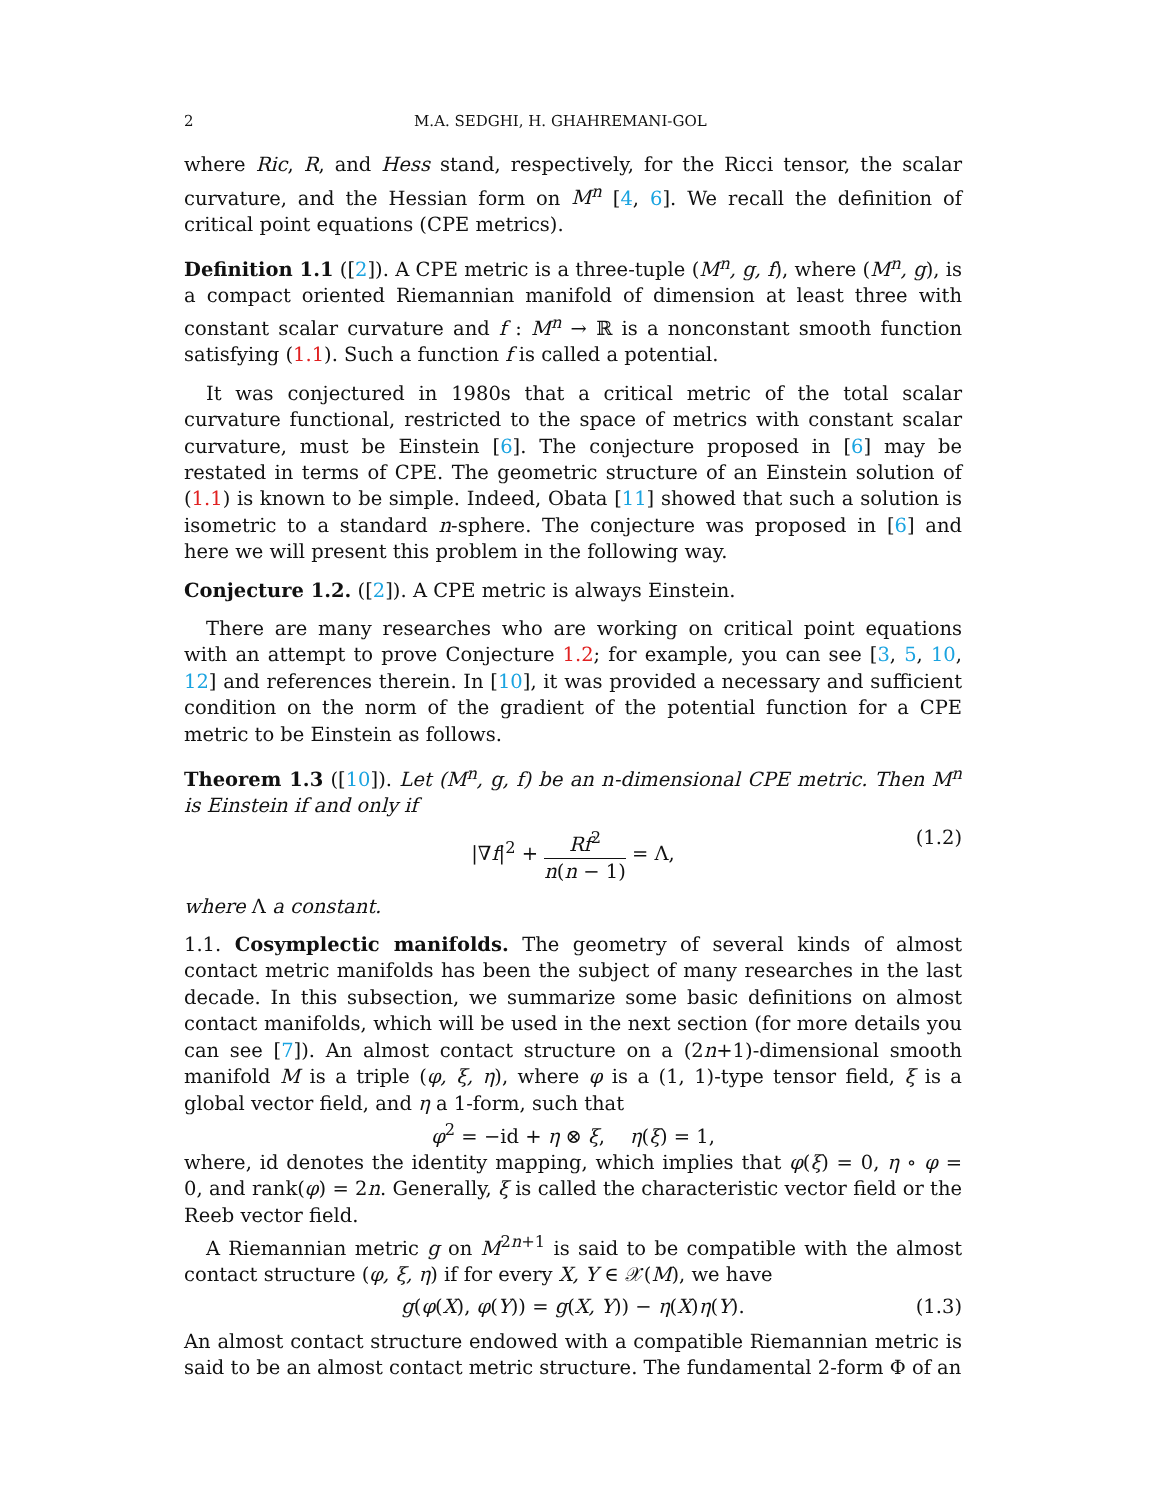2 M.A. SEDGHI, H. GHAHREMANI-GOL
where Ric, R, and Hess stand, respectively, for the Ricci tensor, the scalar curvature, and the Hessian form on M<sup>n</sup> [4, 6]. We recall the definition of critical point equations (CPE metrics).
Definition 1.1 ([2]). A CPE metric is a three-tuple (M<sup>n</sup>, g, f), where (M<sup>n</sup>, g), is a compact oriented Riemannian manifold of dimension at least three with constant scalar curvature and f : M<sup>n</sup> → ℝ is a nonconstant smooth function satisfying (1.1). Such a function f is called a potential.
It was conjectured in 1980s that a critical metric of the total scalar curvature functional, restricted to the space of metrics with constant scalar curvature, must be Einstein [6]. The conjecture proposed in [6] may be restated in terms of CPE. The geometric structure of an Einstein solution of (1.1) is known to be simple. Indeed, Obata [11] showed that such a solution is isometric to a standard n-sphere. The conjecture was proposed in [6] and here we will present this problem in the following way.
Conjecture 1.2. ([2]). A CPE metric is always Einstein.
There are many researches who are working on critical point equations with an attempt to prove Conjecture 1.2; for example, you can see [3, 5, 10, 12] and references therein. In [10], it was provided a necessary and sufficient condition on the norm of the gradient of the potential function for a CPE metric to be Einstein as follows.
Theorem 1.3 ([10]). Let (M<sup>n</sup>, g, f) be an n-dimensional CPE metric. Then M<sup>n</sup> is Einstein if and only if
|∇f|<sup>2</sup> + Rf<sup>2</sup> n(n − 1) = Λ, (1.2)
where Λ a constant.
1.1. Cosymplectic manifolds. The geometry of several kinds of almost contact metric manifolds has been the subject of many researches in the last decade. In this subsection, we summarize some basic definitions on almost contact manifolds, which will be used in the next section (for more details you can see [7]). An almost contact structure on a (2n+1)-dimensional smooth manifold M is a triple (φ, ξ, η), where φ is a (1, 1)-type tensor field, ξ is a global vector field, and η a 1-form, such that
φ<sup>2</sup> = −id + η ⊗ ξ, η(ξ) = 1,
where, id denotes the identity mapping, which implies that φ(ξ) = 0, η ∘ φ = 0, and rank(φ) = 2n. Generally, ξ is called the characteristic vector field or the Reeb vector field.
A Riemannian metric g on M<sup>2n+1</sup> is said to be compatible with the almost contact structure (φ, ξ, η) if for every X, Y ∈ 𝒳(M), we have
g(φ(X), φ(Y)) = g(X, Y)) − η(X)η(Y). (1.3)
An almost contact structure endowed with a compatible Riemannian metric is said to be an almost contact metric structure. The fundamental 2-form Φ of an